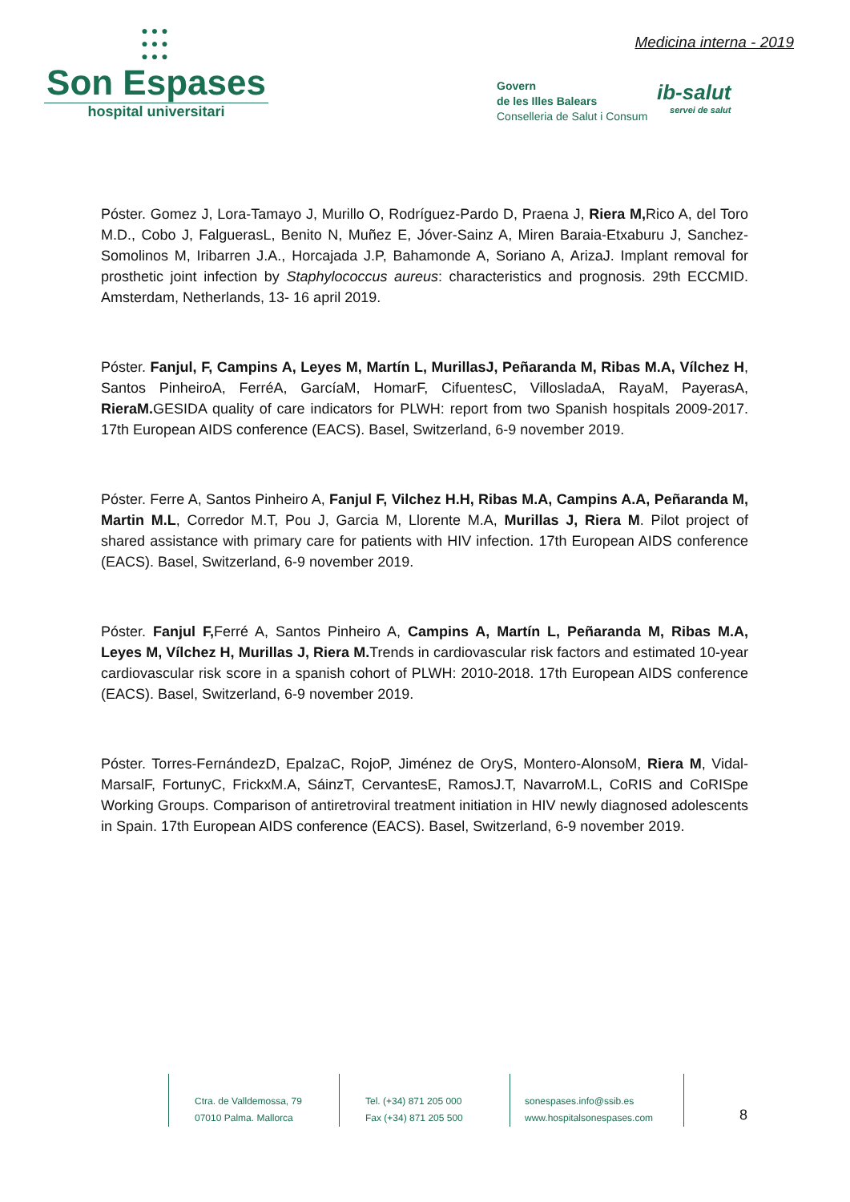●●●
●●●
●●●
Son Espases
hospital universitari
Medicina interna - 2019
Govern
de les Illes Balears
Conselleria de Salut i Consum
ib-salut
servei de salut
Póster. Gomez J, Lora-Tamayo J, Murillo O, Rodríguez-Pardo D, Praena J, Riera M, Rico A, del Toro M.D., Cobo J, FalguerasL, Benito N, Muñez E, Jóver-Sainz A, Miren Baraia-Etxaburu J, Sanchez-Somolinos M, Iribarren J.A., Horcajada J.P, Bahamonde A, Soriano A, ArizaJ. Implant removal for prosthetic joint infection by Staphylococcus aureus: characteristics and prognosis. 29th ECCMID. Amsterdam, Netherlands, 13- 16 april 2019.
Póster. Fanjul, F, Campins A, Leyes M, Martín L, MurillasJ, Peñaranda M, Ribas M.A, Vílchez H, Santos PinheiroA, FerréA, GarcíaM, HomarF, CifuentesC, VillosladaA, RayaM, PayerasA, RieraM. GESIDA quality of care indicators for PLWH: report from two Spanish hospitals 2009-2017. 17th European AIDS conference (EACS). Basel, Switzerland, 6-9 november 2019.
Póster. Ferre A, Santos Pinheiro A, Fanjul F, Vilchez H.H, Ribas M.A, Campins A.A, Peñaranda M, Martin M.L, Corredor M.T, Pou J, Garcia M, Llorente M.A, Murillas J, Riera M. Pilot project of shared assistance with primary care for patients with HIV infection. 17th European AIDS conference (EACS). Basel, Switzerland, 6-9 november 2019.
Póster. Fanjul F, Ferré A, Santos Pinheiro A, Campins A, Martín L, Peñaranda M, Ribas M.A, Leyes M, Vílchez H, Murillas J, Riera M. Trends in cardiovascular risk factors and estimated 10-year cardiovascular risk score in a spanish cohort of PLWH: 2010-2018. 17th European AIDS conference (EACS). Basel, Switzerland, 6-9 november 2019.
Póster. Torres-FernándezD, EpalzaC, RojoP, Jiménez de OryS, Montero-AlonsoM, Riera M, Vidal-MarsalF, FortunyC, FrickxM.A, SáinzT, CervantesE, RamosJ.T, NavarroM.L, CoRIS and CoRISpe Working Groups. Comparison of antiretroviral treatment initiation in HIV newly diagnosed adolescents in Spain. 17th European AIDS conference (EACS). Basel, Switzerland, 6-9 november 2019.
Ctra. de Valldemossa, 79
07010 Palma. Mallorca
Tel. (+34) 871 205 000
Fax (+34) 871 205 500
sonespases.info@ssib.es
www.hospitalsonespases.com
8